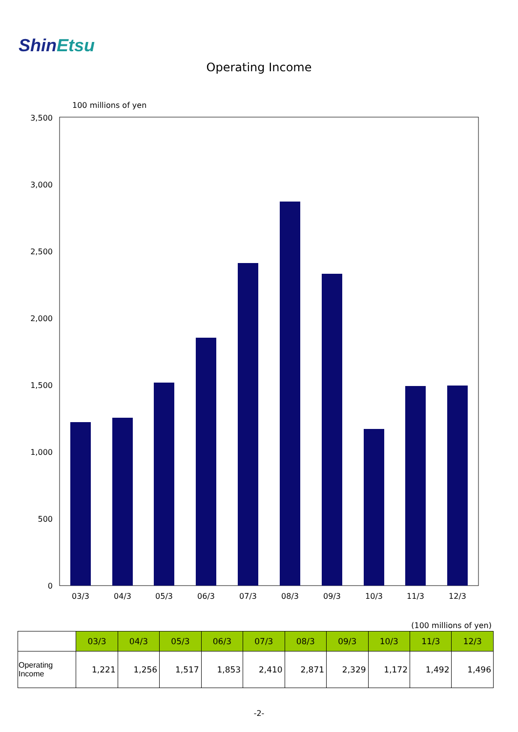ShinEtsu
Operating Income
100 millions of yen
3,500
3,000
2,500
2,000
1,500
1,000
500
0
03/3
04/3
05/3
06/3
07/3
08/3
09/3
10/3
11/3
12/3
(100 millions of yen)
| | 03/3 | 04/3 | 05/3 | 06/3 | 07/3 | 08/3 | 09/3 | 10/3 | 11/3 | 12/3 |
| --- | --- | --- | --- | --- | --- | --- | --- | --- | --- | --- |
| Operating Income | 1,221 | 1,256 | 1,517 | 1,853 | 2,410 | 2,871 | 2,329 | 1,172 | 1,492 | 1,496 |
-2-